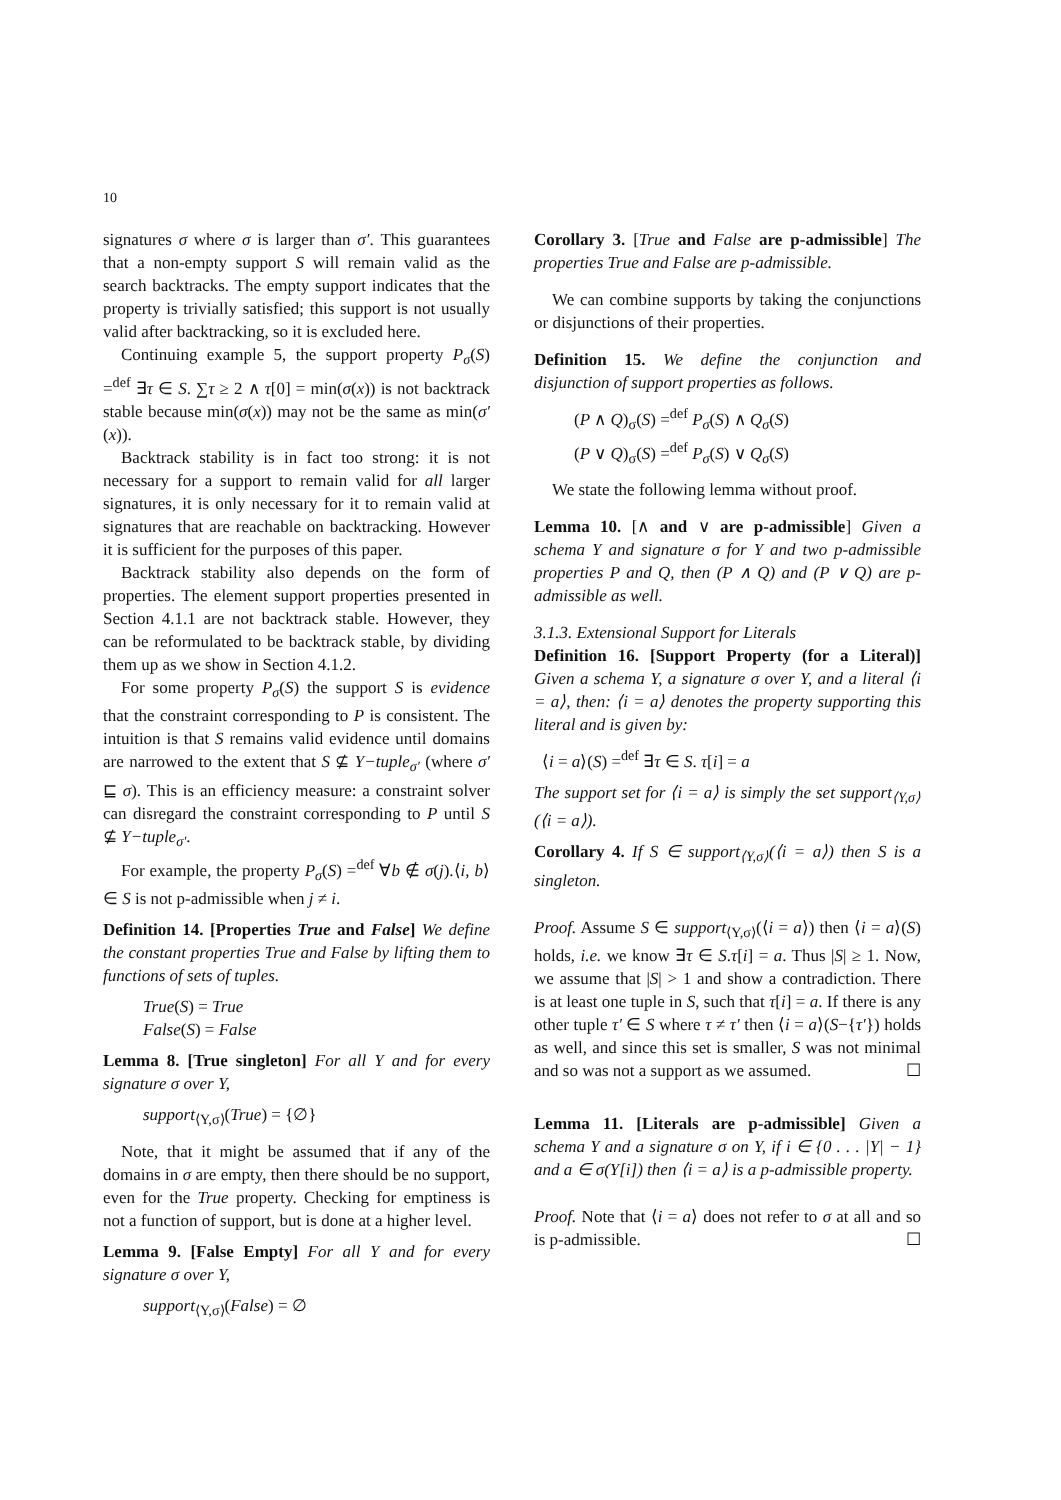10
signatures σ where σ is larger than σ′. This guarantees that a non-empty support S will remain valid as the search backtracks. The empty support indicates that the property is trivially satisfied; this support is not usually valid after backtracking, so it is excluded here.
Continuing example 5, the support property P<sub>σ</sub>(S) =<sup>def</sup> ∃τ ∈ S. ∑τ ≥ 2 ∧ τ[0] = min(σ(x)) is not backtrack stable because min(σ(x)) may not be the same as min(σ′(x)).
Backtrack stability is in fact too strong: it is not necessary for a support to remain valid for all larger signatures, it is only necessary for it to remain valid at signatures that are reachable on backtracking. However it is sufficient for the purposes of this paper.
Backtrack stability also depends on the form of properties. The element support properties presented in Section 4.1.1 are not backtrack stable. However, they can be reformulated to be backtrack stable, by dividing them up as we show in Section 4.1.2.
For some property P<sub>σ</sub>(S) the support S is evidence that the constraint corresponding to P is consistent. The intuition is that S remains valid evidence until domains are narrowed to the extent that S ⊈ Y−tuple<sub>σ′</sub> (where σ′ ⊑ σ). This is an efficiency measure: a constraint solver can disregard the constraint corresponding to P until S ⊈ Y−tuple<sub>σ′</sub>.
For example, the property P<sub>σ</sub>(S) =<sup>def</sup> ∀b ∉ σ(j).⟨i, b⟩ ∈ S is not p-admissible when j ≠ i.
Definition 14. [Properties True and False] We define the constant properties True and False by lifting them to functions of sets of tuples.
True(S) = True
False(S) = False
Lemma 8. [True singleton] For all Y and for every signature σ over Y,
support<sub>⟨Y,σ⟩</sub>(True) = {∅}
Note, that it might be assumed that if any of the domains in σ are empty, then there should be no support, even for the True property. Checking for emptiness is not a function of support, but is done at a higher level.
Lemma 9. [False Empty] For all Y and for every signature σ over Y,
support<sub>⟨Y,σ⟩</sub>(False) = ∅
Corollary 3. [True and False are p-admissible] The properties True and False are p-admissible.
We can combine supports by taking the conjunctions or disjunctions of their properties.
Definition 15. We define the conjunction and disjunction of support properties as follows.
(P ∧ Q)<sub>σ</sub>(S) =<sup>def</sup> P<sub>σ</sub>(S) ∧ Q<sub>σ</sub>(S)
(P ∨ Q)<sub>σ</sub>(S) =<sup>def</sup> P<sub>σ</sub>(S) ∨ Q<sub>σ</sub>(S)
We state the following lemma without proof.
Lemma 10. [∧ and ∨ are p-admissible] Given a schema Y and signature σ for Y and two p-admissible properties P and Q, then (P ∧ Q) and (P ∨ Q) are p-admissible as well.
3.1.3. Extensional Support for Literals
Definition 16. [Support Property (for a Literal)] Given a schema Y, a signature σ over Y, and a literal ⟨i = a⟩, then: ⟨i = a⟩ denotes the property supporting this literal and is given by:
⟨i = a⟩(S) =<sup>def</sup> ∃τ ∈ S. τ[i] = a
The support set for ⟨i = a⟩ is simply the set support<sub>⟨Y,σ⟩</sub>(⟨i = a⟩).
Corollary 4. If S ∈ support<sub>⟨Y,σ⟩</sub>(⟨i = a⟩) then S is a singleton.
Proof. Assume S ∈ support<sub>⟨Y,σ⟩</sub>(⟨i = a⟩) then ⟨i = a⟩(S) holds, i.e. we know ∃τ ∈ S.τ[i] = a. Thus |S| ≥ 1. Now, we assume that |S| > 1 and show a contradiction. There is at least one tuple in S, such that τ[i] = a. If there is any other tuple τ′ ∈ S where τ ≠ τ′ then ⟨i = a⟩(S−{τ′}) holds as well, and since this set is smaller, S was not minimal and so was not a support as we assumed. ☐
Lemma 11. [Literals are p-admissible] Given a schema Y and a signature σ on Y, if i ∈ {0 . . . |Y| − 1} and a ∈ σ(Y[i]) then ⟨i = a⟩ is a p-admissible property.
Proof. Note that ⟨i = a⟩ does not refer to σ at all and so is p-admissible. ☐